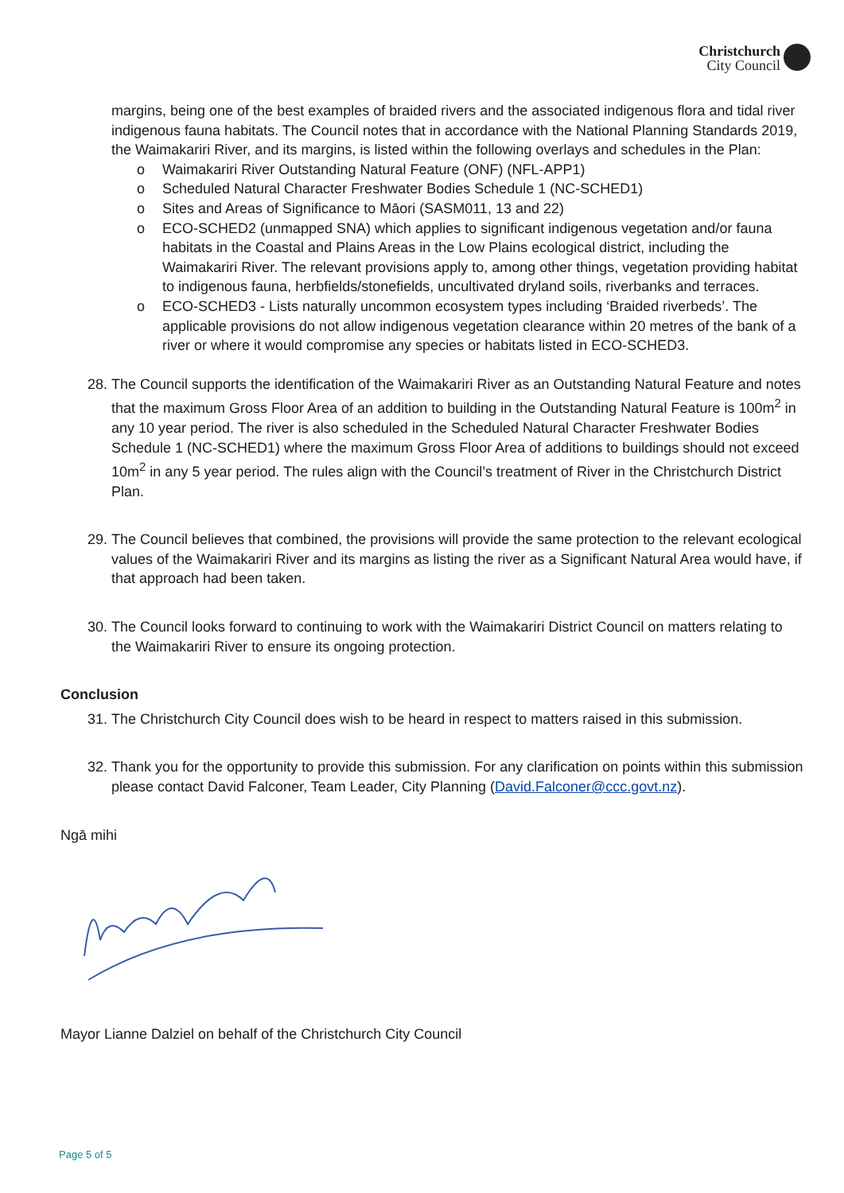Christchurch
City Council
margins, being one of the best examples of braided rivers and the associated indigenous flora and tidal river indigenous fauna habitats. The Council notes that in accordance with the National Planning Standards 2019, the Waimakariri River, and its margins, is listed within the following overlays and schedules in the Plan:
o Waimakariri River Outstanding Natural Feature (ONF) (NFL-APP1)
o Scheduled Natural Character Freshwater Bodies Schedule 1 (NC-SCHED1)
o Sites and Areas of Significance to Māori (SASM011, 13 and 22)
o ECO-SCHED2 (unmapped SNA) which applies to significant indigenous vegetation and/or fauna habitats in the Coastal and Plains Areas in the Low Plains ecological district, including the Waimakariri River. The relevant provisions apply to, among other things, vegetation providing habitat to indigenous fauna, herbfields/stonefields, uncultivated dryland soils, riverbanks and terraces.
o ECO-SCHED3 - Lists naturally uncommon ecosystem types including ‘Braided riverbeds’. The applicable provisions do not allow indigenous vegetation clearance within 20 metres of the bank of a river or where it would compromise any species or habitats listed in ECO-SCHED3.
28. The Council supports the identification of the Waimakariri River as an Outstanding Natural Feature and notes that the maximum Gross Floor Area of an addition to building in the Outstanding Natural Feature is 100m<sup>2</sup> in any 10 year period. The river is also scheduled in the Scheduled Natural Character Freshwater Bodies Schedule 1 (NC-SCHED1) where the maximum Gross Floor Area of additions to buildings should not exceed 10m<sup>2</sup> in any 5 year period. The rules align with the Council’s treatment of River in the Christchurch District Plan.
29. The Council believes that combined, the provisions will provide the same protection to the relevant ecological values of the Waimakariri River and its margins as listing the river as a Significant Natural Area would have, if that approach had been taken.
30. The Council looks forward to continuing to work with the Waimakariri District Council on matters relating to the Waimakariri River to ensure its ongoing protection.
Conclusion
31. The Christchurch City Council does wish to be heard in respect to matters raised in this submission.
32. Thank you for the opportunity to provide this submission. For any clarification on points within this submission please contact David Falconer, Team Leader, City Planning (David.Falconer@ccc.govt.nz).
Ngā mihi
Mayor Lianne Dalziel on behalf of the Christchurch City Council
Page 5 of 5